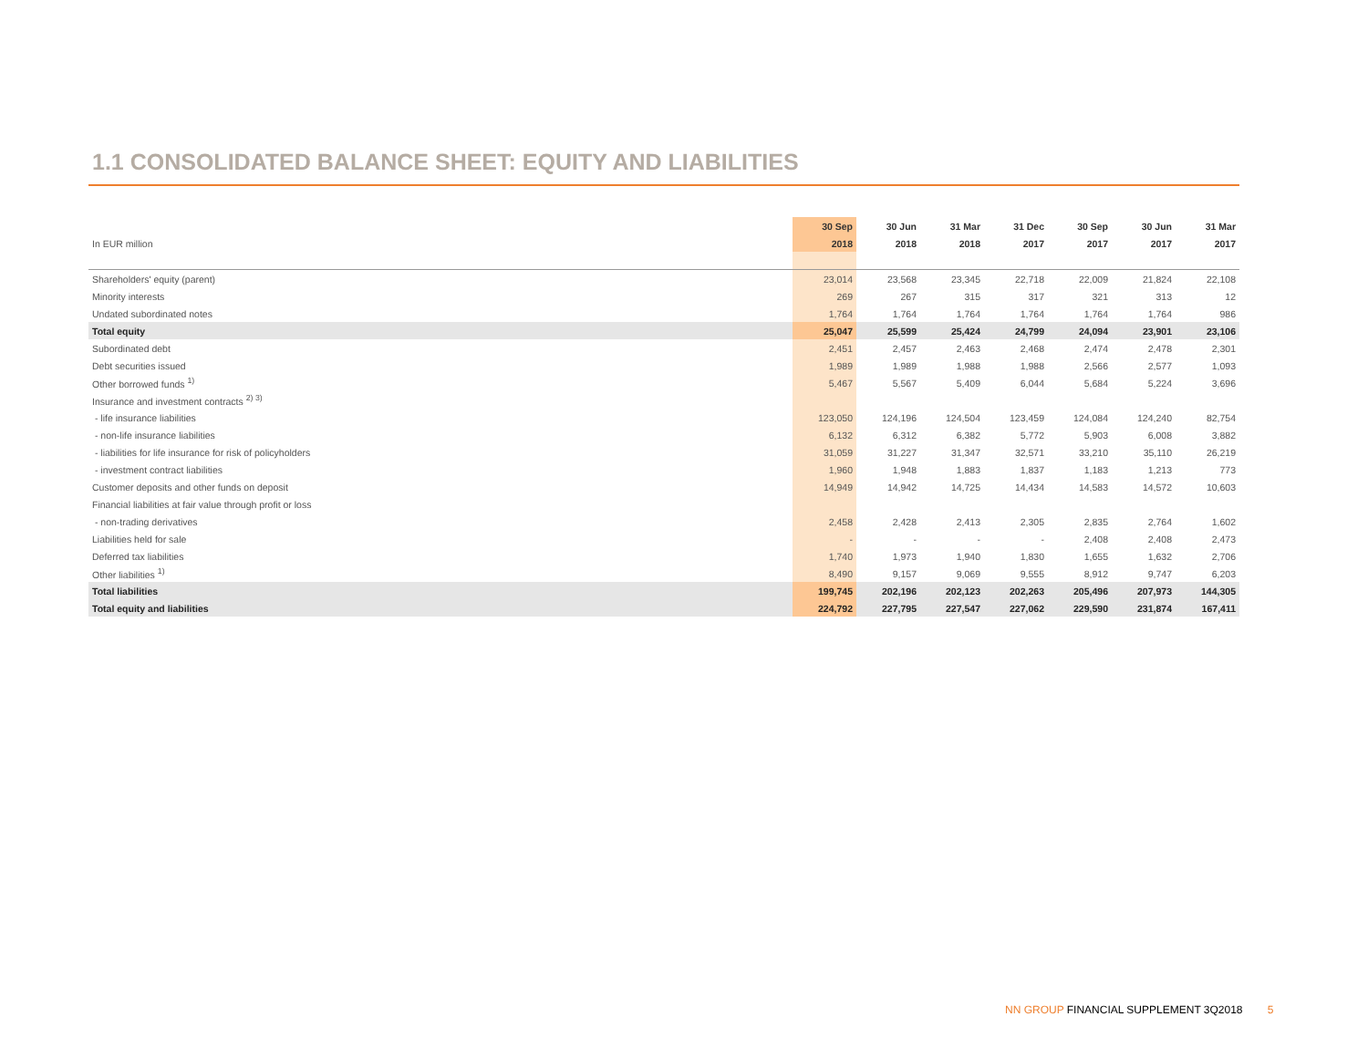1.1 CONSOLIDATED BALANCE SHEET: EQUITY AND LIABILITIES
| | 30 Sep | 30 Jun | 31 Mar | 31 Dec | 30 Sep | 30 Jun | 31 Mar |
| --- | --- | --- | --- | --- | --- | --- | --- |
| In EUR million | 2018 | 2018 | 2018 | 2017 | 2017 | 2017 | 2017 |
| Shareholders' equity (parent) | 23,014 | 23,568 | 23,345 | 22,718 | 22,009 | 21,824 | 22,108 |
| Minority interests | 269 | 267 | 315 | 317 | 321 | 313 | 12 |
| Undated subordinated notes | 1,764 | 1,764 | 1,764 | 1,764 | 1,764 | 1,764 | 986 |
| Total equity | 25,047 | 25,599 | 25,424 | 24,799 | 24,094 | 23,901 | 23,106 |
| Subordinated debt | 2,451 | 2,457 | 2,463 | 2,468 | 2,474 | 2,478 | 2,301 |
| Debt securities issued | 1,989 | 1,989 | 1,988 | 1,988 | 2,566 | 2,577 | 1,093 |
| Other borrowed funds <sup>1)</sup> | 5,467 | 5,567 | 5,409 | 6,044 | 5,684 | 5,224 | 3,696 |
| Insurance and investment contracts <sup>2) 3)</sup> | | | | | | | |
| - life insurance liabilities | 123,050 | 124,196 | 124,504 | 123,459 | 124,084 | 124,240 | 82,754 |
| - non-life insurance liabilities | 6,132 | 6,312 | 6,382 | 5,772 | 5,903 | 6,008 | 3,882 |
| - liabilities for life insurance for risk of policyholders | 31,059 | 31,227 | 31,347 | 32,571 | 33,210 | 35,110 | 26,219 |
| - investment contract liabilities | 1,960 | 1,948 | 1,883 | 1,837 | 1,183 | 1,213 | 773 |
| Customer deposits and other funds on deposit | 14,949 | 14,942 | 14,725 | 14,434 | 14,583 | 14,572 | 10,603 |
| Financial liabilities at fair value through profit or loss | | | | | | | |
| - non-trading derivatives | 2,458 | 2,428 | 2,413 | 2,305 | 2,835 | 2,764 | 1,602 |
| Liabilities held for sale | - | - | - | - | 2,408 | 2,408 | 2,473 |
| Deferred tax liabilities | 1,740 | 1,973 | 1,940 | 1,830 | 1,655 | 1,632 | 2,706 |
| Other liabilities <sup>1)</sup> | 8,490 | 9,157 | 9,069 | 9,555 | 8,912 | 9,747 | 6,203 |
| Total liabilities | 199,745 | 202,196 | 202,123 | 202,263 | 205,496 | 207,973 | 144,305 |
| Total equity and liabilities | 224,792 | 227,795 | 227,547 | 227,062 | 229,590 | 231,874 | 167,411 |
NN GROUP FINANCIAL SUPPLEMENT 3Q2018 5